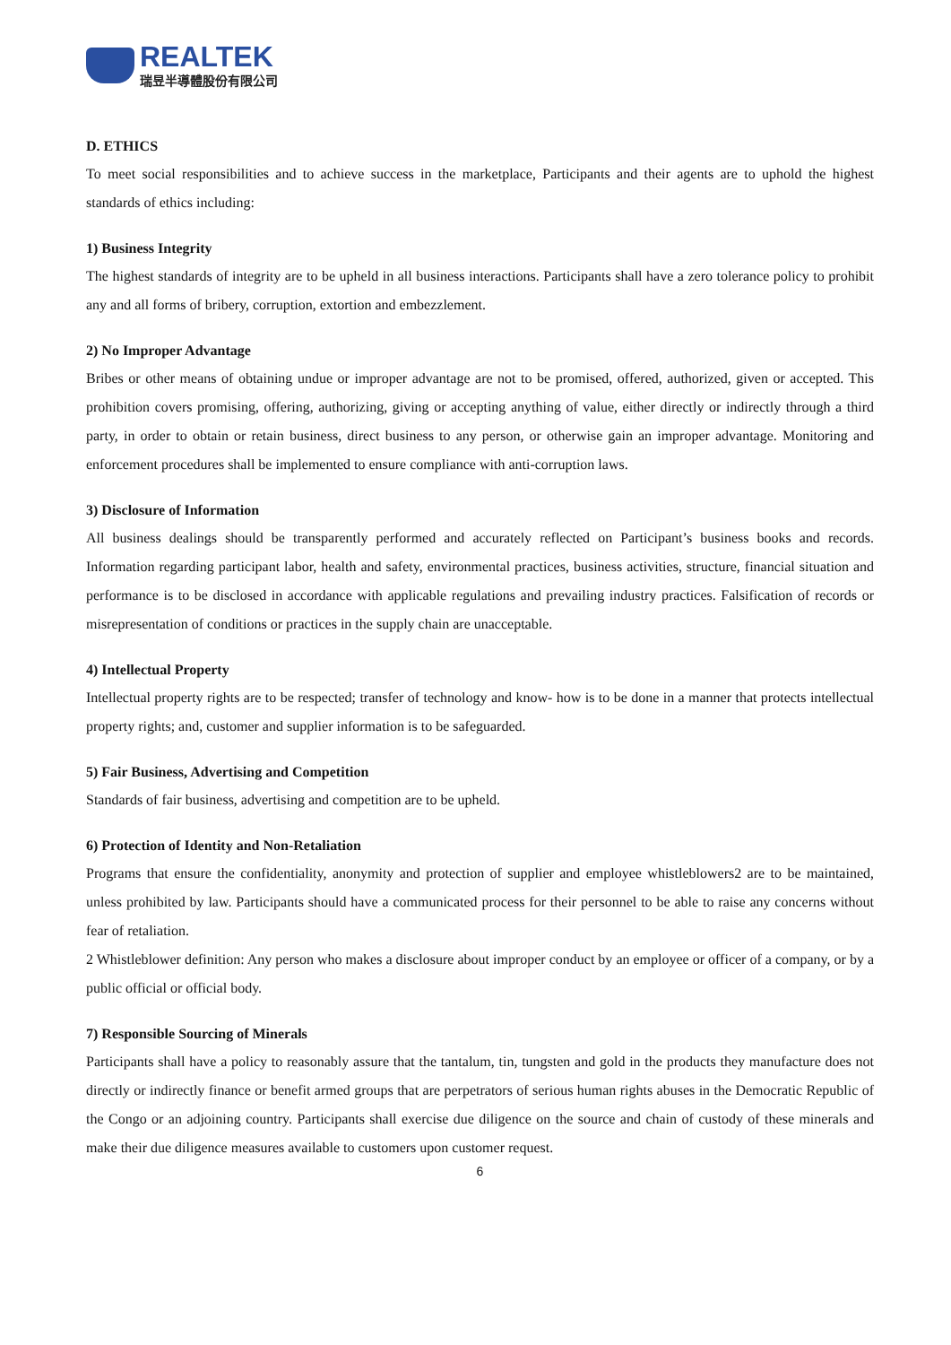REALTEK
瑞昱半導體股份有限公司
D. ETHICS
To meet social responsibilities and to achieve success in the marketplace, Participants and their agents are to uphold the highest standards of ethics including:
1) Business Integrity
The highest standards of integrity are to be upheld in all business interactions. Participants shall have a zero tolerance policy to prohibit any and all forms of bribery, corruption, extortion and embezzlement.
2) No Improper Advantage
Bribes or other means of obtaining undue or improper advantage are not to be promised, offered, authorized, given or accepted. This prohibition covers promising, offering, authorizing, giving or accepting anything of value, either directly or indirectly through a third party, in order to obtain or retain business, direct business to any person, or otherwise gain an improper advantage. Monitoring and enforcement procedures shall be implemented to ensure compliance with anti-corruption laws.
3) Disclosure of Information
All business dealings should be transparently performed and accurately reflected on Participant’s business books and records. Information regarding participant labor, health and safety, environmental practices, business activities, structure, financial situation and performance is to be disclosed in accordance with applicable regulations and prevailing industry practices. Falsification of records or misrepresentation of conditions or practices in the supply chain are unacceptable.
4) Intellectual Property
Intellectual property rights are to be respected; transfer of technology and know- how is to be done in a manner that protects intellectual property rights; and, customer and supplier information is to be safeguarded.
5) Fair Business, Advertising and Competition
Standards of fair business, advertising and competition are to be upheld.
6) Protection of Identity and Non-Retaliation
Programs that ensure the confidentiality, anonymity and protection of supplier and employee whistleblowers2 are to be maintained, unless prohibited by law. Participants should have a communicated process for their personnel to be able to raise any concerns without fear of retaliation.
2 Whistleblower definition: Any person who makes a disclosure about improper conduct by an employee or officer of a company, or by a public official or official body.
7) Responsible Sourcing of Minerals
Participants shall have a policy to reasonably assure that the tantalum, tin, tungsten and gold in the products they manufacture does not directly or indirectly finance or benefit armed groups that are perpetrators of serious human rights abuses in the Democratic Republic of the Congo or an adjoining country. Participants shall exercise due diligence on the source and chain of custody of these minerals and make their due diligence measures available to customers upon customer request.
6